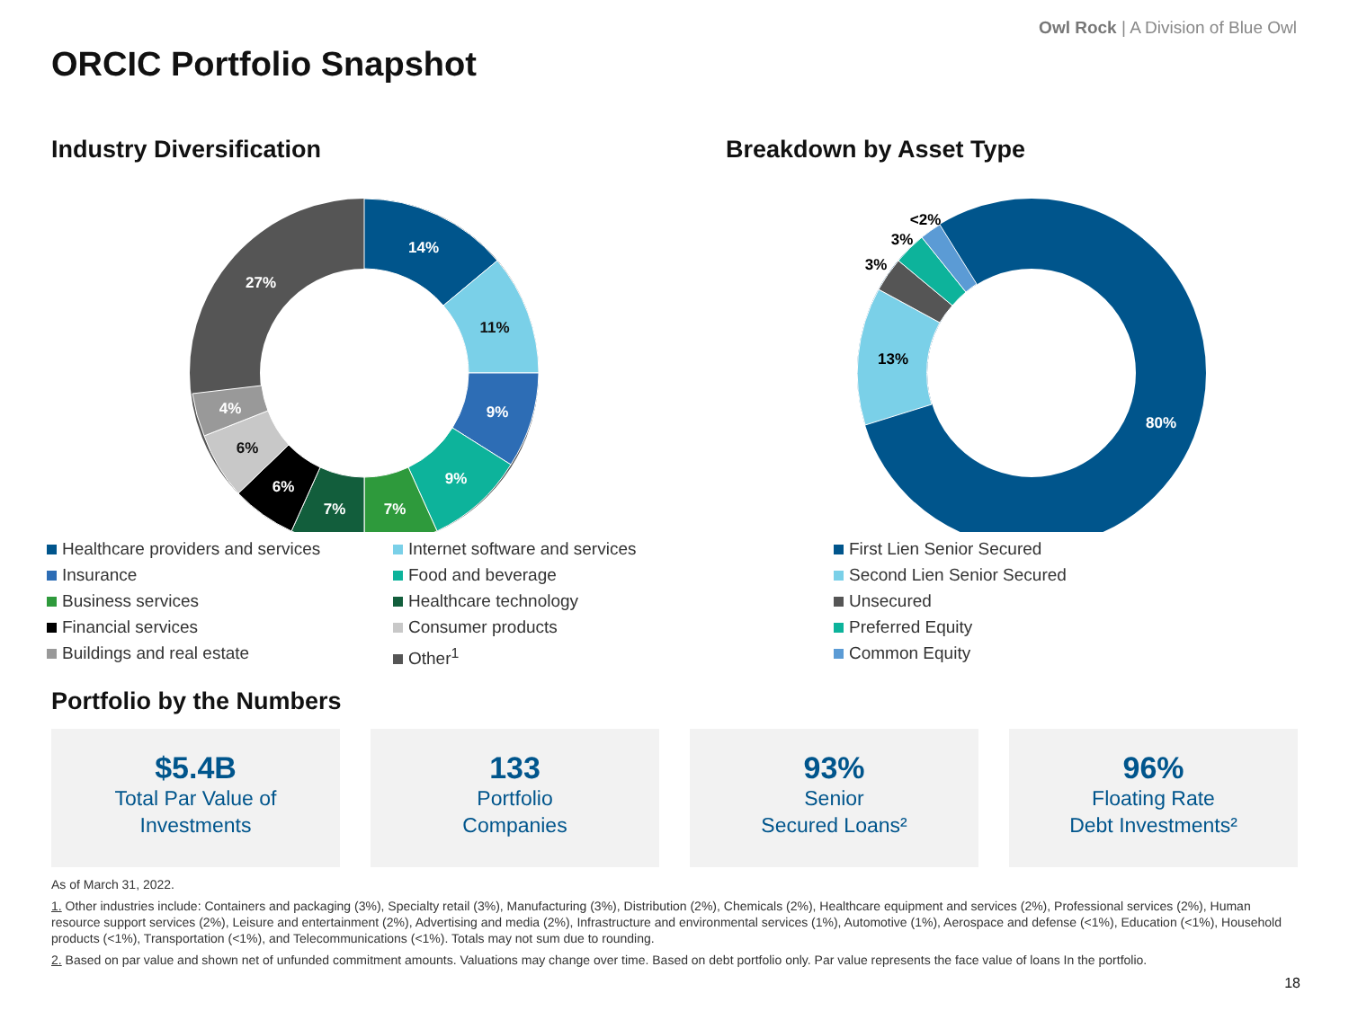Owl Rock | A Division of Blue Owl
ORCIC Portfolio Snapshot
Industry Diversification
14%
11%
9%
9%
7%
7%
6%
6%
4%
27%
Breakdown by Asset Type
80%
13%
3%
3%
<2%
Healthcare providers and services
Internet software and services
Insurance
Food and beverage
Business services
Healthcare technology
Financial services
Consumer products
Buildings and real estate
Other<sup>1</sup>
First Lien Senior Secured
Second Lien Senior Secured
Unsecured
Preferred Equity
Common Equity
Portfolio by the Numbers
$5.4B
Total Par Value of
Investments
133
Portfolio
Companies
93%
Senior
Secured Loans²
96%
Floating Rate
Debt Investments²
As of March 31, 2022.
1. Other industries include: Containers and packaging (3%), Specialty retail (3%), Manufacturing (3%), Distribution (2%), Chemicals (2%), Healthcare equipment and services (2%), Professional services (2%), Human resource support services (2%), Leisure and entertainment (2%), Advertising and media (2%), Infrastructure and environmental services (1%), Automotive (1%), Aerospace and defense (<1%), Education (<1%), Household products (<1%), Transportation (<1%), and Telecommunications (<1%). Totals may not sum due to rounding.
2. Based on par value and shown net of unfunded commitment amounts. Valuations may change over time. Based on debt portfolio only. Par value represents the face value of loans In the portfolio.
18